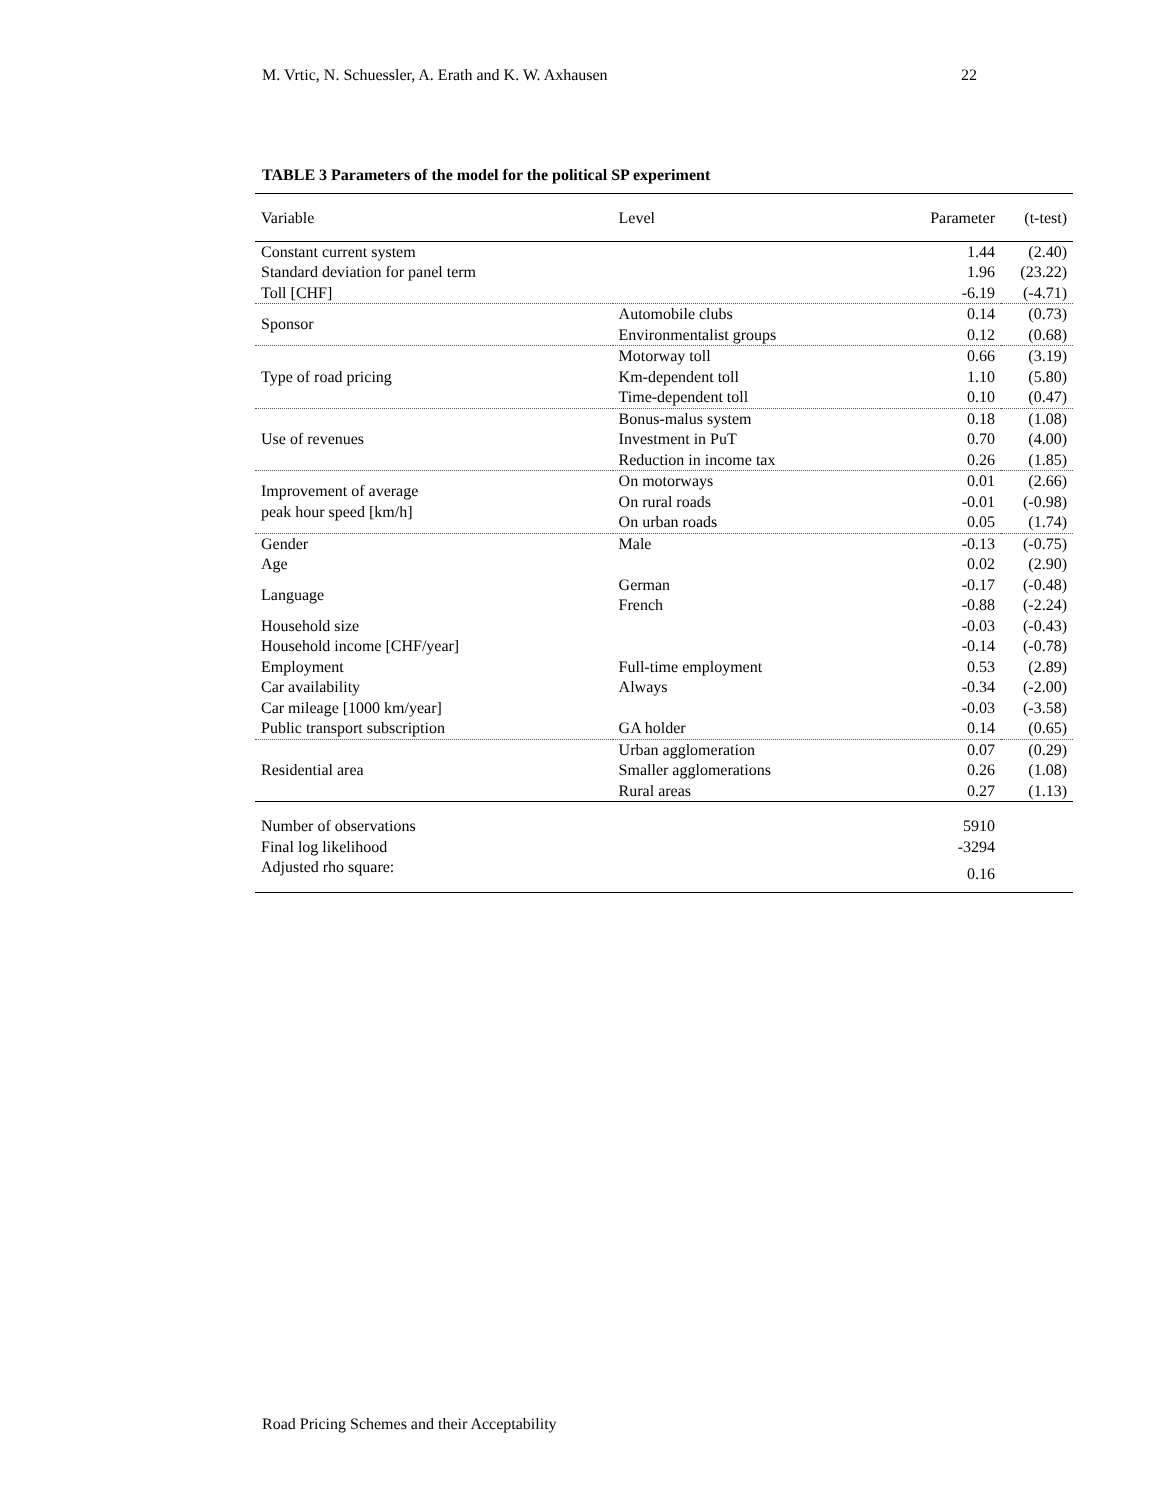M. Vrtic, N. Schuessler, A. Erath and K. W. Axhausen 22
TABLE 3 Parameters of the model for the political SP experiment
| Variable | Level | Parameter | (t-test) |
| --- | --- | --- | --- |
| Constant current system | | 1.44 | (2.40) |
| Standard deviation for panel term | | 1.96 | (23.22) |
| Toll [CHF] | | -6.19 | (-4.71) |
| Sponsor | Automobile clubs | 0.14 | (0.73) |
| | Environmentalist groups | 0.12 | (0.68) |
| Type of road pricing | Motorway toll | 0.66 | (3.19) |
| | Km-dependent toll | 1.10 | (5.80) |
| | Time-dependent toll | 0.10 | (0.47) |
| Use of revenues | Bonus-malus system | 0.18 | (1.08) |
| | Investment in PuT | 0.70 | (4.00) |
| | Reduction in income tax | 0.26 | (1.85) |
| Improvement of average peak hour speed [km/h] | On motorways | 0.01 | (2.66) |
| | On rural roads | -0.01 | (-0.98) |
| | On urban roads | 0.05 | (1.74) |
| Gender | Male | -0.13 | (-0.75) |
| Age | | 0.02 | (2.90) |
| Language | German | -0.17 | (-0.48) |
| | French | -0.88 | (-2.24) |
| Household size | | -0.03 | (-0.43) |
| Household income [CHF/year] | | -0.14 | (-0.78) |
| Employment | Full-time employment | 0.53 | (2.89) |
| Car availability | Always | -0.34 | (-2.00) |
| Car mileage [1000 km/year] | | -0.03 | (-3.58) |
| Public transport subscription | GA holder | 0.14 | (0.65) |
| Residential area | Urban agglomeration | 0.07 | (0.29) |
| | Smaller agglomerations | 0.26 | (1.08) |
| | Rural areas | 0.27 | (1.13) |
| Number of observations | | 5910 | |
| Final log likelihood | | -3294 | |
| Adjusted rho square: | | 0.16 | |
Road Pricing Schemes and their Acceptability